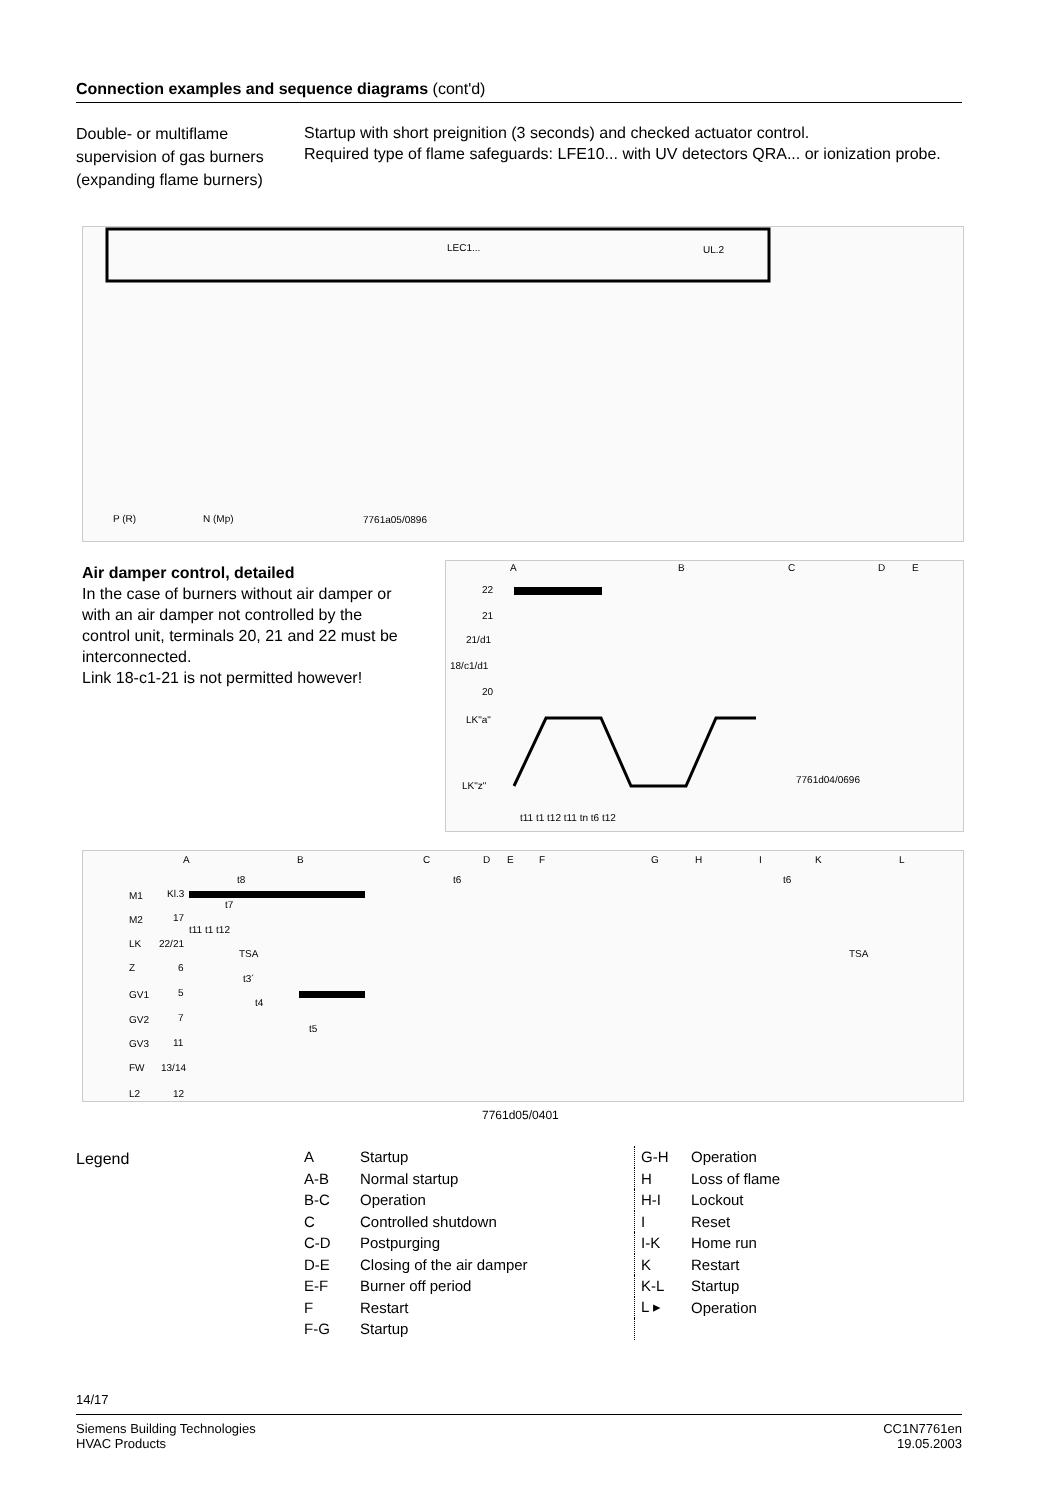Connection examples and sequence diagrams (cont'd)
Double- or multiflame supervision of gas burners (expanding flame burners)
Startup with short preignition (3 seconds) and checked actuator control.
Required type of flame safeguards: LFE10... with UV detectors QRA... or ionization probe.
LEC1...
UL.2
P (R)
N (Mp)
7761a05/0896
Air damper control, detailed
In the case of burners without air damper or with an air damper not controlled by the control unit, terminals 20, 21 and 22 must be interconnected.
Link 18-c1-21 is not permitted however!
A
B
C
D
E
22
21
21/d1
18/c1/d1
20
LK"a"
LK"z"
7761d04/0696
t11 t1 t12 t11 tn t6 t12
A
B
C
D
E
F
G
H
I
K
L
M1
M2
LK
Z
GV1
GV2
GV3
FW
L2
Kl.3
17
22/21
6
5
7
11
13/14
12
t8
t6
t6
t7
t11 t1 t12
TSA
TSA
t3´
t4
t5
7761d05/0401
Legend
| A | Startup |
| A-B | Normal startup |
| B-C | Operation |
| C | Controlled shutdown |
| C-D | Postpurging |
| D-E | Closing of the air damper |
| E-F | Burner off period |
| F | Restart |
| F-G | Startup |
| G-H | Operation |
| H | Loss of flame |
| H-I | Lockout |
| I | Reset |
| I-K | Home run |
| K | Restart |
| K-L | Startup |
| L ▸ | Operation |
14/17
Siemens Building Technologies
HVAC Products
CC1N7761en
19.05.2003